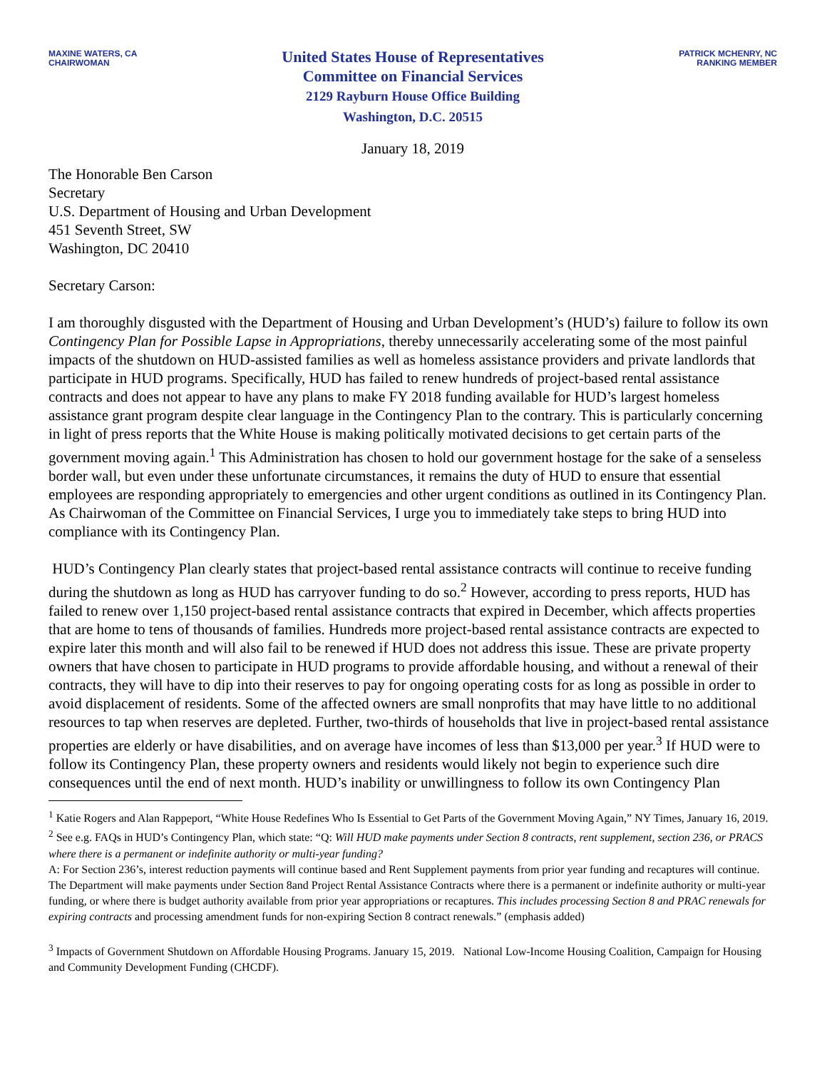MAXINE WATERS, CA
CHAIRWOMAN
United States House of Representatives
Committee on Financial Services
2129 Rayburn House Office Building
Washington, D.C. 20515
PATRICK MCHENRY, NC
RANKING MEMBER
January 18, 2019
The Honorable Ben Carson
Secretary
U.S. Department of Housing and Urban Development
451 Seventh Street, SW
Washington, DC 20410
Secretary Carson:
I am thoroughly disgusted with the Department of Housing and Urban Development’s (HUD’s) failure to follow its own Contingency Plan for Possible Lapse in Appropriations, thereby unnecessarily accelerating some of the most painful impacts of the shutdown on HUD-assisted families as well as homeless assistance providers and private landlords that participate in HUD programs. Specifically, HUD has failed to renew hundreds of project-based rental assistance contracts and does not appear to have any plans to make FY 2018 funding available for HUD’s largest homeless assistance grant program despite clear language in the Contingency Plan to the contrary. This is particularly concerning in light of press reports that the White House is making politically motivated decisions to get certain parts of the government moving again.<sup>1</sup> This Administration has chosen to hold our government hostage for the sake of a senseless border wall, but even under these unfortunate circumstances, it remains the duty of HUD to ensure that essential employees are responding appropriately to emergencies and other urgent conditions as outlined in its Contingency Plan. As Chairwoman of the Committee on Financial Services, I urge you to immediately take steps to bring HUD into compliance with its Contingency Plan.
HUD’s Contingency Plan clearly states that project-based rental assistance contracts will continue to receive funding during the shutdown as long as HUD has carryover funding to do so.<sup>2</sup> However, according to press reports, HUD has failed to renew over 1,150 project-based rental assistance contracts that expired in December, which affects properties that are home to tens of thousands of families. Hundreds more project-based rental assistance contracts are expected to expire later this month and will also fail to be renewed if HUD does not address this issue. These are private property owners that have chosen to participate in HUD programs to provide affordable housing, and without a renewal of their contracts, they will have to dip into their reserves to pay for ongoing operating costs for as long as possible in order to avoid displacement of residents. Some of the affected owners are small nonprofits that may have little to no additional resources to tap when reserves are depleted. Further, two-thirds of households that live in project-based rental assistance properties are elderly or have disabilities, and on average have incomes of less than $13,000 per year.<sup>3</sup> If HUD were to follow its Contingency Plan, these property owners and residents would likely not begin to experience such dire consequences until the end of next month. HUD’s inability or unwillingness to follow its own Contingency Plan
<sup>1</sup> Katie Rogers and Alan Rappeport, “White House Redefines Who Is Essential to Get Parts of the Government Moving Again,” NY Times, January 16, 2019.
<sup>2</sup> See e.g. FAQs in HUD’s Contingency Plan, which state: “Q: Will HUD make payments under Section 8 contracts, rent supplement, section 236, or PRACS where there is a permanent or indefinite authority or multi-year funding?
A: For Section 236’s, interest reduction payments will continue based and Rent Supplement payments from prior year funding and recaptures will continue. The Department will make payments under Section 8and Project Rental Assistance Contracts where there is a permanent or indefinite authority or multi-year funding, or where there is budget authority available from prior year appropriations or recaptures. This includes processing Section 8 and PRAC renewals for expiring contracts and processing amendment funds for non-expiring Section 8 contract renewals.” (emphasis added)
<sup>3</sup> Impacts of Government Shutdown on Affordable Housing Programs. January 15, 2019. National Low-Income Housing Coalition, Campaign for Housing and Community Development Funding (CHCDF).